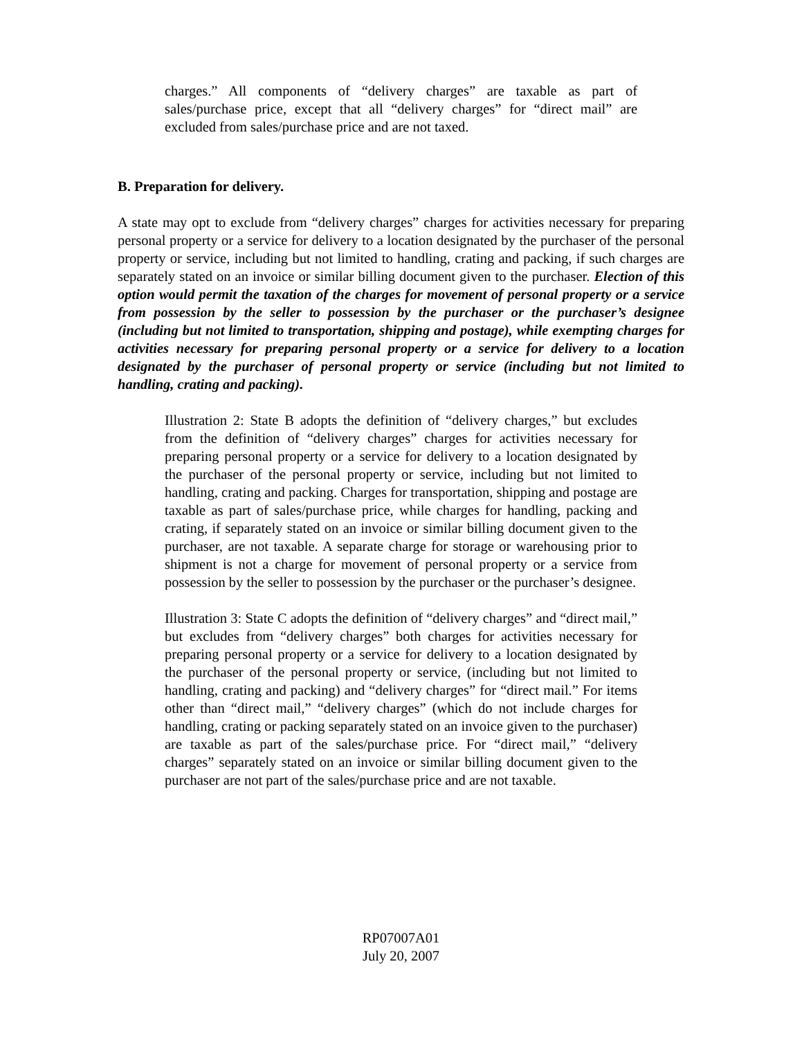charges.” All components of “delivery charges” are taxable as part of sales/purchase price, except that all “delivery charges” for “direct mail” are excluded from sales/purchase price and are not taxed.
B. Preparation for delivery.
A state may opt to exclude from “delivery charges” charges for activities necessary for preparing personal property or a service for delivery to a location designated by the purchaser of the personal property or service, including but not limited to handling, crating and packing, if such charges are separately stated on an invoice or similar billing document given to the purchaser. Election of this option would permit the taxation of the charges for movement of personal property or a service from possession by the seller to possession by the purchaser or the purchaser’s designee (including but not limited to transportation, shipping and postage), while exempting charges for activities necessary for preparing personal property or a service for delivery to a location designated by the purchaser of personal property or service (including but not limited to handling, crating and packing).
Illustration 2: State B adopts the definition of “delivery charges,” but excludes from the definition of “delivery charges” charges for activities necessary for preparing personal property or a service for delivery to a location designated by the purchaser of the personal property or service, including but not limited to handling, crating and packing. Charges for transportation, shipping and postage are taxable as part of sales/purchase price, while charges for handling, packing and crating, if separately stated on an invoice or similar billing document given to the purchaser, are not taxable. A separate charge for storage or warehousing prior to shipment is not a charge for movement of personal property or a service from possession by the seller to possession by the purchaser or the purchaser’s designee.
Illustration 3: State C adopts the definition of “delivery charges” and “direct mail,” but excludes from “delivery charges” both charges for activities necessary for preparing personal property or a service for delivery to a location designated by the purchaser of the personal property or service, (including but not limited to handling, crating and packing) and “delivery charges” for “direct mail.” For items other than “direct mail,” “delivery charges” (which do not include charges for handling, crating or packing separately stated on an invoice given to the purchaser) are taxable as part of the sales/purchase price. For “direct mail,” “delivery charges” separately stated on an invoice or similar billing document given to the purchaser are not part of the sales/purchase price and are not taxable.
RP07007A01
July 20, 2007